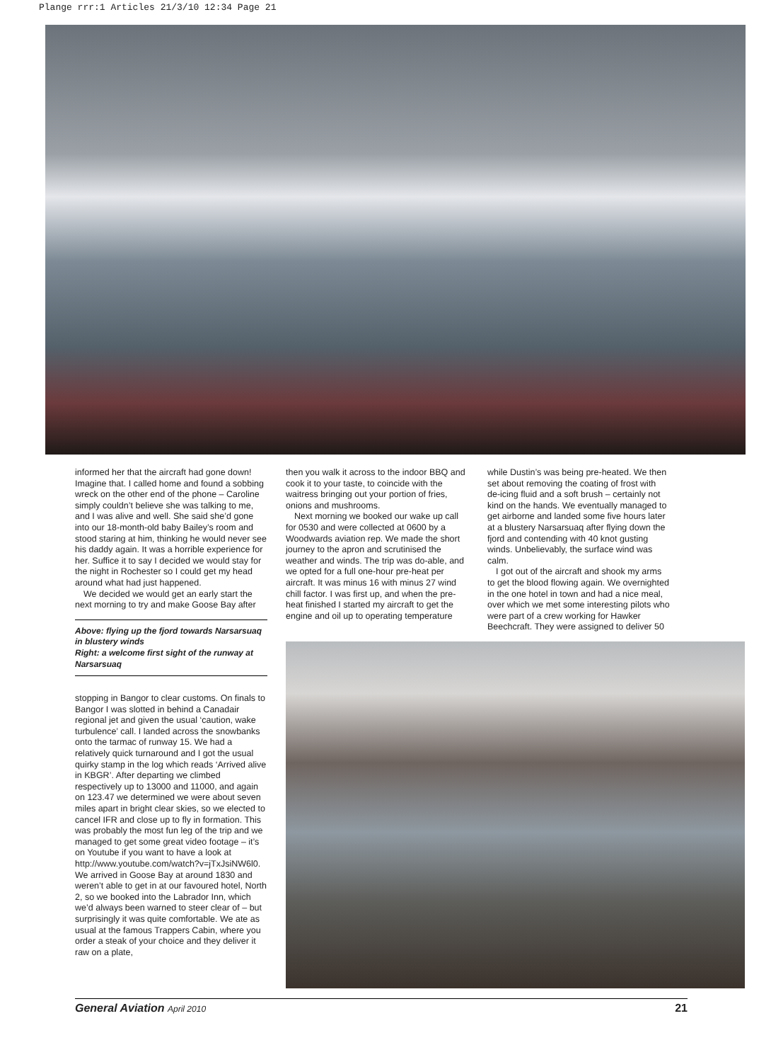Plange rrr:1 Articles 21/3/10 12:34 Page 21
informed her that the aircraft had gone down! Imagine that. I called home and found a sobbing wreck on the other end of the phone – Caroline simply couldn’t believe she was talking to me, and I was alive and well. She said she’d gone into our 18-month-old baby Bailey’s room and stood staring at him, thinking he would never see his daddy again. It was a horrible experience for her. Suffice it to say I decided we would stay for the night in Rochester so I could get my head around what had just happened.
We decided we would get an early start the next morning to try and make Goose Bay after
Above: flying up the fjord towards Narsarsuaq in blustery winds
Right: a welcome first sight of the runway at Narsarsuaq
stopping in Bangor to clear customs. On finals to Bangor I was slotted in behind a Canadair regional jet and given the usual ‘caution, wake turbulence’ call. I landed across the snowbanks onto the tarmac of runway 15. We had a relatively quick turnaround and I got the usual quirky stamp in the log which reads ‘Arrived alive in KBGR’. After departing we climbed respectively up to 13000 and 11000, and again on 123.47 we determined we were about seven miles apart in bright clear skies, so we elected to cancel IFR and close up to fly in formation. This was probably the most fun leg of the trip and we managed to get some great video footage – it’s on Youtube if you want to have a look at http://www.youtube.com/watch?v=jTxJsiNW6l0. We arrived in Goose Bay at around 1830 and weren’t able to get in at our favoured hotel, North 2, so we booked into the Labrador Inn, which we’d always been warned to steer clear of – but surprisingly it was quite comfortable. We ate as usual at the famous Trappers Cabin, where you order a steak of your choice and they deliver it raw on a plate,
then you walk it across to the indoor BBQ and cook it to your taste, to coincide with the waitress bringing out your portion of fries, onions and mushrooms.
Next morning we booked our wake up call for 0530 and were collected at 0600 by a Woodwards aviation rep. We made the short journey to the apron and scrutinised the weather and winds. The trip was do-able, and we opted for a full one-hour pre-heat per aircraft. It was minus 16 with minus 27 wind chill factor. I was first up, and when the pre-heat finished I started my aircraft to get the engine and oil up to operating temperature
while Dustin’s was being pre-heated. We then set about removing the coating of frost with de-icing fluid and a soft brush – certainly not kind on the hands. We eventually managed to get airborne and landed some five hours later at a blustery Narsarsuaq after flying down the fjord and contending with 40 knot gusting winds. Unbelievably, the surface wind was calm.
I got out of the aircraft and shook my arms to get the blood flowing again. We overnighted in the one hotel in town and had a nice meal, over which we met some interesting pilots who were part of a crew working for Hawker Beechcraft. They were assigned to deliver 50
General Aviation April 2010 21